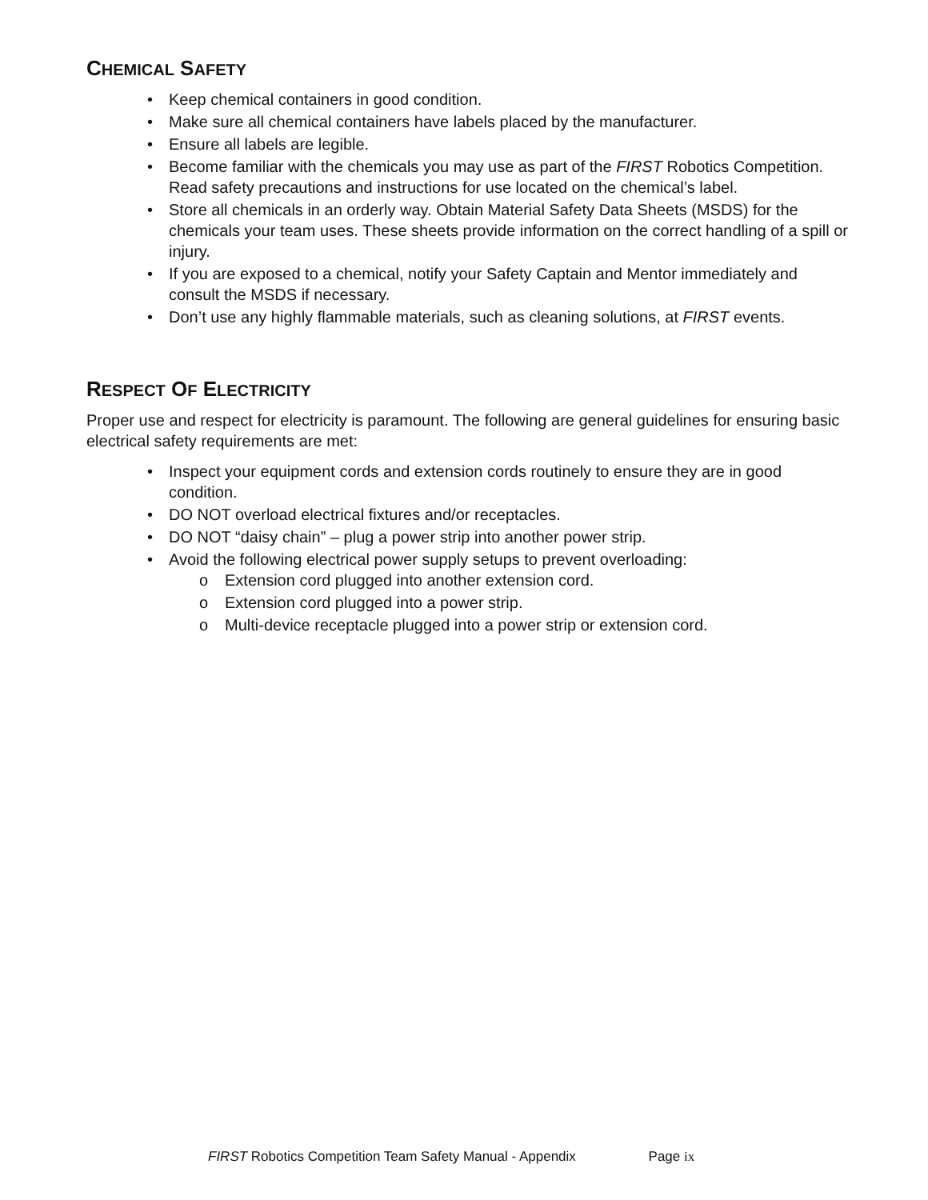CHEMICAL SAFETY
Keep chemical containers in good condition.
Make sure all chemical containers have labels placed by the manufacturer.
Ensure all labels are legible.
Become familiar with the chemicals you may use as part of the FIRST Robotics Competition. Read safety precautions and instructions for use located on the chemical’s label.
Store all chemicals in an orderly way. Obtain Material Safety Data Sheets (MSDS) for the chemicals your team uses. These sheets provide information on the correct handling of a spill or injury.
If you are exposed to a chemical, notify your Safety Captain and Mentor immediately and consult the MSDS if necessary.
Don’t use any highly flammable materials, such as cleaning solutions, at FIRST events.
RESPECT OF ELECTRICITY
Proper use and respect for electricity is paramount. The following are general guidelines for ensuring basic electrical safety requirements are met:
Inspect your equipment cords and extension cords routinely to ensure they are in good condition.
DO NOT overload electrical fixtures and/or receptacles.
DO NOT “daisy chain” – plug a power strip into another power strip.
Avoid the following electrical power supply setups to prevent overloading:
Extension cord plugged into another extension cord.
Extension cord plugged into a power strip.
Multi-device receptacle plugged into a power strip or extension cord.
FIRST Robotics Competition Team Safety Manual - Appendix Page ix